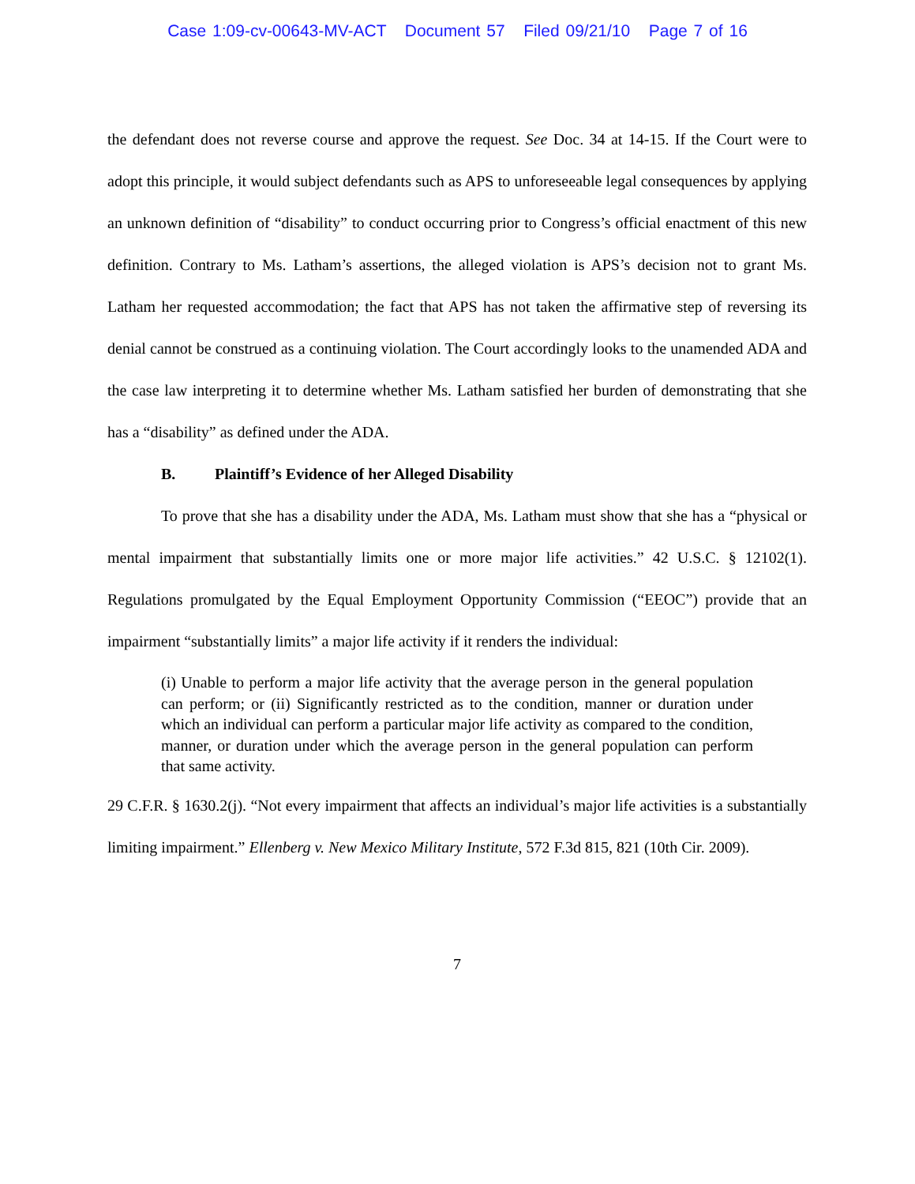Case 1:09-cv-00643-MV-ACT Document 57 Filed 09/21/10 Page 7 of 16
the defendant does not reverse course and approve the request. See Doc. 34 at 14-15. If the Court were to adopt this principle, it would subject defendants such as APS to unforeseeable legal consequences by applying an unknown definition of “disability” to conduct occurring prior to Congress’s official enactment of this new definition. Contrary to Ms. Latham’s assertions, the alleged violation is APS’s decision not to grant Ms. Latham her requested accommodation; the fact that APS has not taken the affirmative step of reversing its denial cannot be construed as a continuing violation. The Court accordingly looks to the unamended ADA and the case law interpreting it to determine whether Ms. Latham satisfied her burden of demonstrating that she has a “disability” as defined under the ADA.
B. Plaintiff’s Evidence of her Alleged Disability
To prove that she has a disability under the ADA, Ms. Latham must show that she has a “physical or mental impairment that substantially limits one or more major life activities.” 42 U.S.C. § 12102(1). Regulations promulgated by the Equal Employment Opportunity Commission (“EEOC”) provide that an impairment “substantially limits” a major life activity if it renders the individual:
(i) Unable to perform a major life activity that the average person in the general population can perform; or (ii) Significantly restricted as to the condition, manner or duration under which an individual can perform a particular major life activity as compared to the condition, manner, or duration under which the average person in the general population can perform that same activity.
29 C.F.R. § 1630.2(j). “Not every impairment that affects an individual’s major life activities is a substantially limiting impairment.” Ellenberg v. New Mexico Military Institute, 572 F.3d 815, 821 (10th Cir. 2009).
7